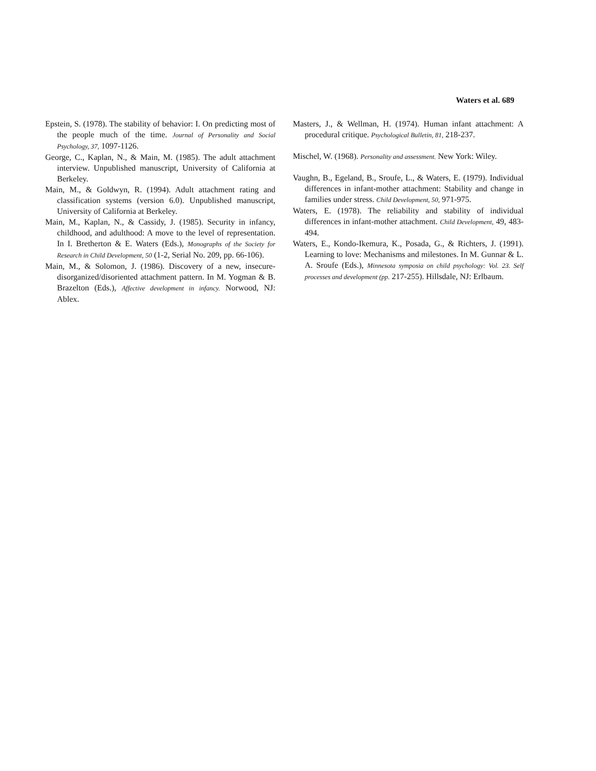Waters et al. 689
Epstein, S. (1978). The stability of behavior: I. On predicting most of the people much of the time. Journal of Personality and Social Psychology, 37, 1097-1126.
George, C., Kaplan, N., & Main, M. (1985). The adult attachment interview. Unpublished manuscript, University of California at Berkeley.
Main, M., & Goldwyn, R. (1994). Adult attachment rating and classification systems (version 6.0). Unpublished manuscript, University of California at Berkeley.
Main, M., Kaplan, N., & Cassidy, J. (1985). Security in infancy, childhood, and adulthood: A move to the level of representation. In I. Bretherton & E. Waters (Eds.), Monographs of the Society for Research in Child Development, 50 (1-2, Serial No. 209, pp. 66-106).
Main, M., & Solomon, J. (1986). Discovery of a new, insecure-disorganized/disoriented attachment pattern. In M. Yogman & B. Brazelton (Eds.), Affective development in infancy. Norwood, NJ: Ablex.
Masters, J., & Wellman, H. (1974). Human infant attachment: A procedural critique. Psychological Bulletin, 81, 218-237.
Mischel, W. (1968). Personality and assessment. New York: Wiley.
Vaughn, B., Egeland, B., Sroufe, L., & Waters, E. (1979). Individual differences in infant-mother attachment: Stability and change in families under stress. Child Development, 50, 971-975.
Waters, E. (1978). The reliability and stability of individual differences in infant-mother attachment. Child Development, 49, 483-494.
Waters, E., Kondo-Ikemura, K., Posada, G., & Richters, J. (1991). Learning to love: Mechanisms and milestones. In M. Gunnar & L. A. Sroufe (Eds.), Minnesota symposia on child psychology: Vol. 23. Self processes and development (pp. 217-255). Hillsdale, NJ: Erlbaum.